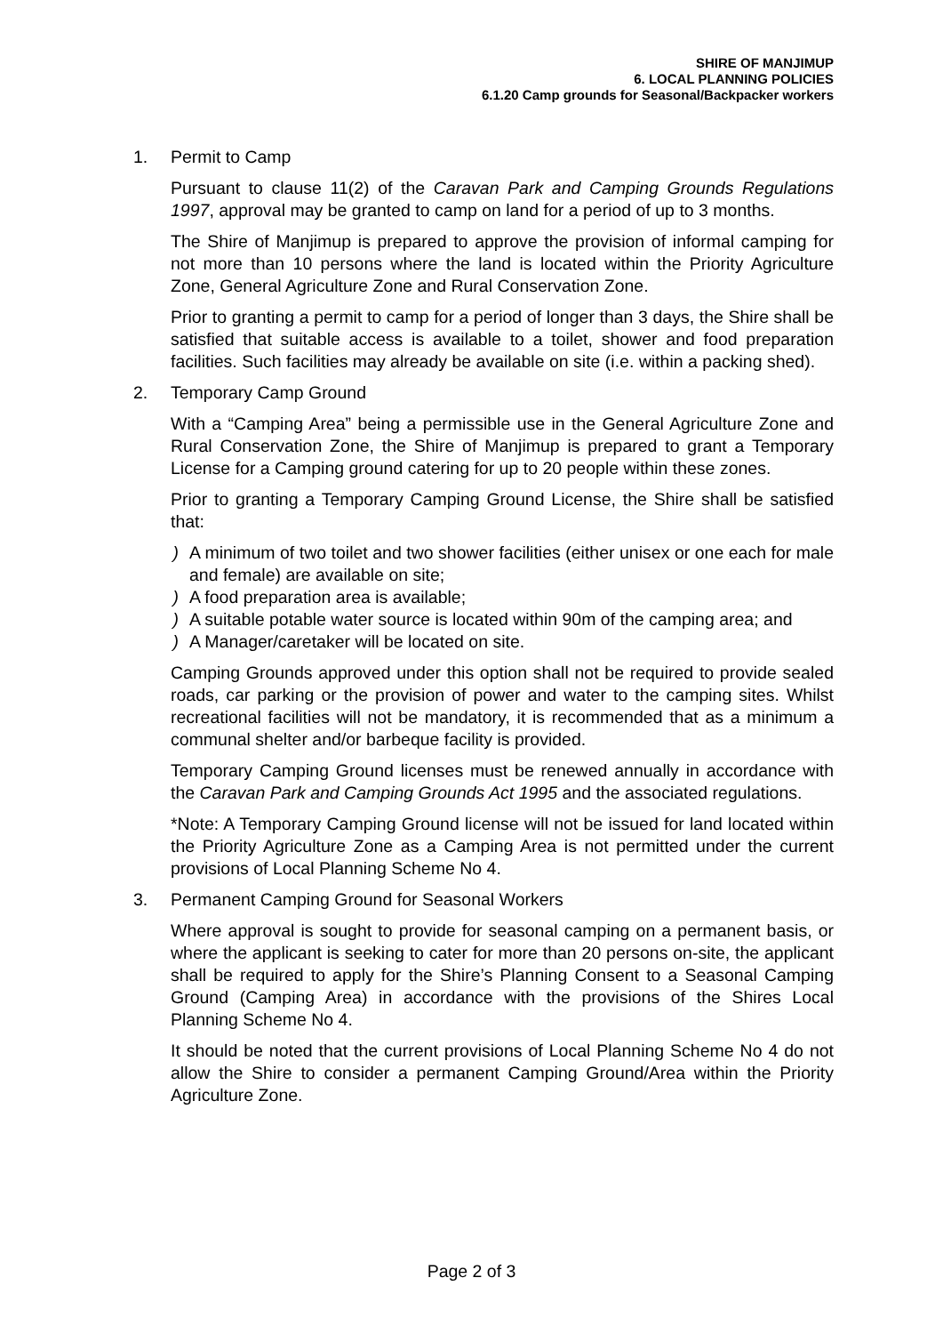SHIRE OF MANJIMUP
6. LOCAL PLANNING POLICIES
6.1.20 Camp grounds for Seasonal/Backpacker workers
1. Permit to Camp
Pursuant to clause 11(2) of the Caravan Park and Camping Grounds Regulations 1997, approval may be granted to camp on land for a period of up to 3 months.
The Shire of Manjimup is prepared to approve the provision of informal camping for not more than 10 persons where the land is located within the Priority Agriculture Zone, General Agriculture Zone and Rural Conservation Zone.
Prior to granting a permit to camp for a period of longer than 3 days, the Shire shall be satisfied that suitable access is available to a toilet, shower and food preparation facilities. Such facilities may already be available on site (i.e. within a packing shed).
2. Temporary Camp Ground
With a “Camping Area” being a permissible use in the General Agriculture Zone and Rural Conservation Zone, the Shire of Manjimup is prepared to grant a Temporary License for a Camping ground catering for up to 20 people within these zones.
Prior to granting a Temporary Camping Ground License, the Shire shall be satisfied that:
) A minimum of two toilet and two shower facilities (either unisex or one each for male and female) are available on site;
) A food preparation area is available;
) A suitable potable water source is located within 90m of the camping area; and
) A Manager/caretaker will be located on site.
Camping Grounds approved under this option shall not be required to provide sealed roads, car parking or the provision of power and water to the camping sites. Whilst recreational facilities will not be mandatory, it is recommended that as a minimum a communal shelter and/or barbeque facility is provided.
Temporary Camping Ground licenses must be renewed annually in accordance with the Caravan Park and Camping Grounds Act 1995 and the associated regulations.
*Note: A Temporary Camping Ground license will not be issued for land located within the Priority Agriculture Zone as a Camping Area is not permitted under the current provisions of Local Planning Scheme No 4.
3. Permanent Camping Ground for Seasonal Workers
Where approval is sought to provide for seasonal camping on a permanent basis, or where the applicant is seeking to cater for more than 20 persons on-site, the applicant shall be required to apply for the Shire’s Planning Consent to a Seasonal Camping Ground (Camping Area) in accordance with the provisions of the Shires Local Planning Scheme No 4.
It should be noted that the current provisions of Local Planning Scheme No 4 do not allow the Shire to consider a permanent Camping Ground/Area within the Priority Agriculture Zone.
Page 2 of 3